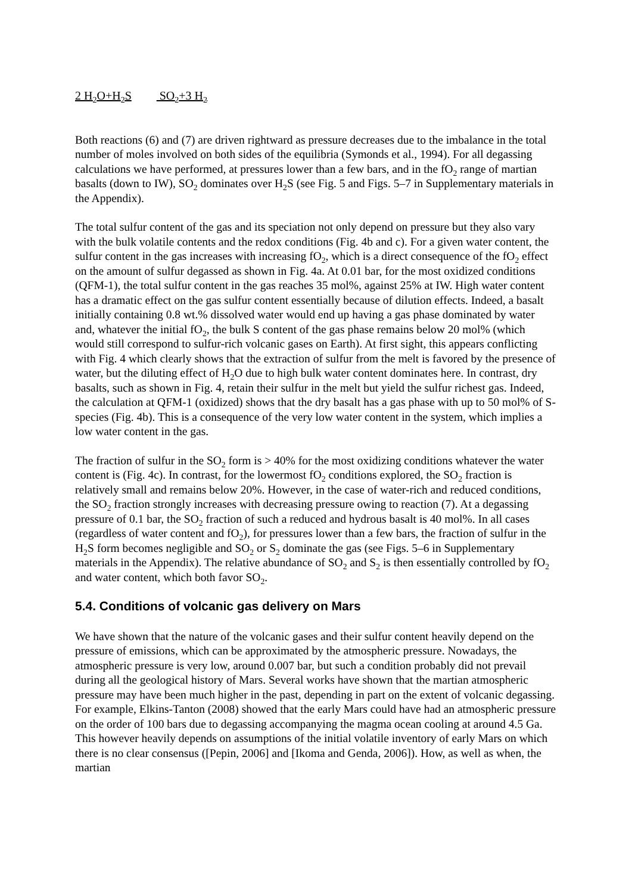2 H<sub>2</sub>O+H<sub>2</sub>S SO<sub>2</sub>+3 H<sub>2</sub>
Both reactions (6) and (7) are driven rightward as pressure decreases due to the imbalance in the total number of moles involved on both sides of the equilibria (Symonds et al., 1994). For all degassing calculations we have performed, at pressures lower than a few bars, and in the fO<sub>2</sub> range of martian basalts (down to IW), SO<sub>2</sub> dominates over H<sub>2</sub>S (see Fig. 5 and Figs. 5–7 in Supplementary materials in the Appendix).
The total sulfur content of the gas and its speciation not only depend on pressure but they also vary with the bulk volatile contents and the redox conditions (Fig. 4b and c). For a given water content, the sulfur content in the gas increases with increasing fO<sub>2</sub>, which is a direct consequence of the fO<sub>2</sub> effect on the amount of sulfur degassed as shown in Fig. 4a. At 0.01 bar, for the most oxidized conditions (QFM-1), the total sulfur content in the gas reaches 35 mol%, against 25% at IW. High water content has a dramatic effect on the gas sulfur content essentially because of dilution effects. Indeed, a basalt initially containing 0.8 wt.% dissolved water would end up having a gas phase dominated by water and, whatever the initial fO<sub>2</sub>, the bulk S content of the gas phase remains below 20 mol% (which would still correspond to sulfur-rich volcanic gases on Earth). At first sight, this appears conflicting with Fig. 4 which clearly shows that the extraction of sulfur from the melt is favored by the presence of water, but the diluting effect of H<sub>2</sub>O due to high bulk water content dominates here. In contrast, dry basalts, such as shown in Fig. 4, retain their sulfur in the melt but yield the sulfur richest gas. Indeed, the calculation at QFM-1 (oxidized) shows that the dry basalt has a gas phase with up to 50 mol% of S-species (Fig. 4b). This is a consequence of the very low water content in the system, which implies a low water content in the gas.
The fraction of sulfur in the SO<sub>2</sub> form is > 40% for the most oxidizing conditions whatever the water content is (Fig. 4c). In contrast, for the lowermost fO<sub>2</sub> conditions explored, the SO<sub>2</sub> fraction is relatively small and remains below 20%. However, in the case of water-rich and reduced conditions, the SO<sub>2</sub> fraction strongly increases with decreasing pressure owing to reaction (7). At a degassing pressure of 0.1 bar, the SO<sub>2</sub> fraction of such a reduced and hydrous basalt is 40 mol%. In all cases (regardless of water content and fO<sub>2</sub>), for pressures lower than a few bars, the fraction of sulfur in the H<sub>2</sub>S form becomes negligible and SO<sub>2</sub> or S<sub>2</sub> dominate the gas (see Figs. 5–6 in Supplementary materials in the Appendix). The relative abundance of SO<sub>2</sub> and S<sub>2</sub> is then essentially controlled by fO<sub>2</sub> and water content, which both favor SO<sub>2</sub>.
5.4. Conditions of volcanic gas delivery on Mars
We have shown that the nature of the volcanic gases and their sulfur content heavily depend on the pressure of emissions, which can be approximated by the atmospheric pressure. Nowadays, the atmospheric pressure is very low, around 0.007 bar, but such a condition probably did not prevail during all the geological history of Mars. Several works have shown that the martian atmospheric pressure may have been much higher in the past, depending in part on the extent of volcanic degassing. For example, Elkins-Tanton (2008) showed that the early Mars could have had an atmospheric pressure on the order of 100 bars due to degassing accompanying the magma ocean cooling at around 4.5 Ga. This however heavily depends on assumptions of the initial volatile inventory of early Mars on which there is no clear consensus ([Pepin, 2006] and [Ikoma and Genda, 2006]). How, as well as when, the martian